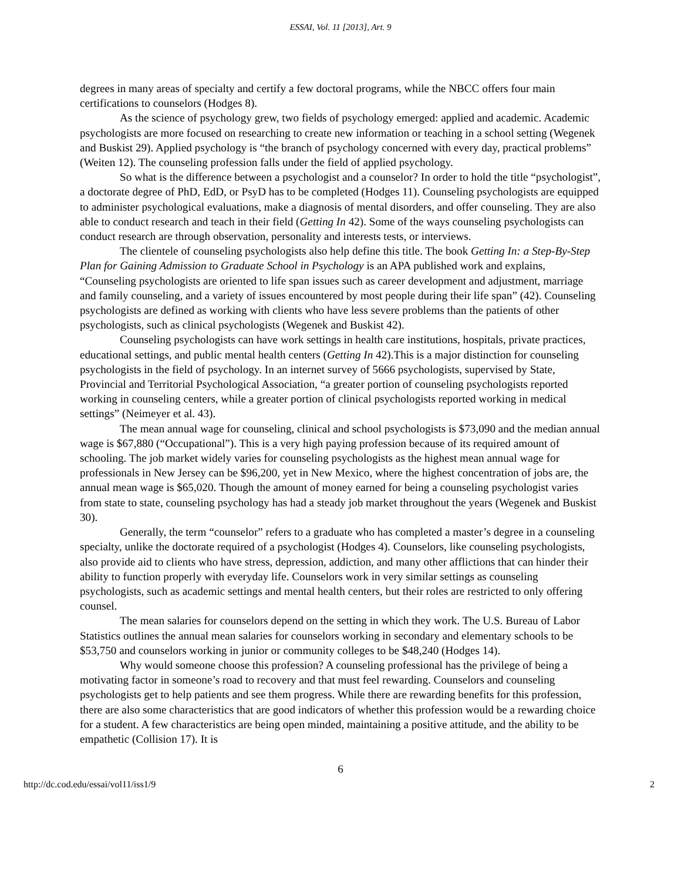ESSAI, Vol. 11 [2013], Art. 9
degrees in many areas of specialty and certify a few doctoral programs, while the NBCC offers four main certifications to counselors (Hodges 8).
As the science of psychology grew, two fields of psychology emerged: applied and academic. Academic psychologists are more focused on researching to create new information or teaching in a school setting (Wegenek and Buskist 29). Applied psychology is “the branch of psychology concerned with every day, practical problems” (Weiten 12). The counseling profession falls under the field of applied psychology.
So what is the difference between a psychologist and a counselor? In order to hold the title “psychologist”, a doctorate degree of PhD, EdD, or PsyD has to be completed (Hodges 11). Counseling psychologists are equipped to administer psychological evaluations, make a diagnosis of mental disorders, and offer counseling. They are also able to conduct research and teach in their field (Getting In 42). Some of the ways counseling psychologists can conduct research are through observation, personality and interests tests, or interviews.
The clientele of counseling psychologists also help define this title. The book Getting In: a Step-By-Step Plan for Gaining Admission to Graduate School in Psychology is an APA published work and explains, “Counseling psychologists are oriented to life span issues such as career development and adjustment, marriage and family counseling, and a variety of issues encountered by most people during their life span” (42). Counseling psychologists are defined as working with clients who have less severe problems than the patients of other psychologists, such as clinical psychologists (Wegenek and Buskist 42).
Counseling psychologists can have work settings in health care institutions, hospitals, private practices, educational settings, and public mental health centers (Getting In 42).This is a major distinction for counseling psychologists in the field of psychology. In an internet survey of 5666 psychologists, supervised by State, Provincial and Territorial Psychological Association, “a greater portion of counseling psychologists reported working in counseling centers, while a greater portion of clinical psychologists reported working in medical settings” (Neimeyer et al. 43).
The mean annual wage for counseling, clinical and school psychologists is $73,090 and the median annual wage is $67,880 (“Occupational”). This is a very high paying profession because of its required amount of schooling. The job market widely varies for counseling psychologists as the highest mean annual wage for professionals in New Jersey can be $96,200, yet in New Mexico, where the highest concentration of jobs are, the annual mean wage is $65,020. Though the amount of money earned for being a counseling psychologist varies from state to state, counseling psychology has had a steady job market throughout the years (Wegenek and Buskist 30).
Generally, the term “counselor” refers to a graduate who has completed a master’s degree in a counseling specialty, unlike the doctorate required of a psychologist (Hodges 4). Counselors, like counseling psychologists, also provide aid to clients who have stress, depression, addiction, and many other afflictions that can hinder their ability to function properly with everyday life. Counselors work in very similar settings as counseling psychologists, such as academic settings and mental health centers, but their roles are restricted to only offering counsel.
The mean salaries for counselors depend on the setting in which they work. The U.S. Bureau of Labor Statistics outlines the annual mean salaries for counselors working in secondary and elementary schools to be $53,750 and counselors working in junior or community colleges to be $48,240 (Hodges 14).
Why would someone choose this profession? A counseling professional has the privilege of being a motivating factor in someone’s road to recovery and that must feel rewarding. Counselors and counseling psychologists get to help patients and see them progress. While there are rewarding benefits for this profession, there are also some characteristics that are good indicators of whether this profession would be a rewarding choice for a student. A few characteristics are being open minded, maintaining a positive attitude, and the ability to be empathetic (Collision 17). It is
6
http://dc.cod.edu/essai/vol11/iss1/9 2